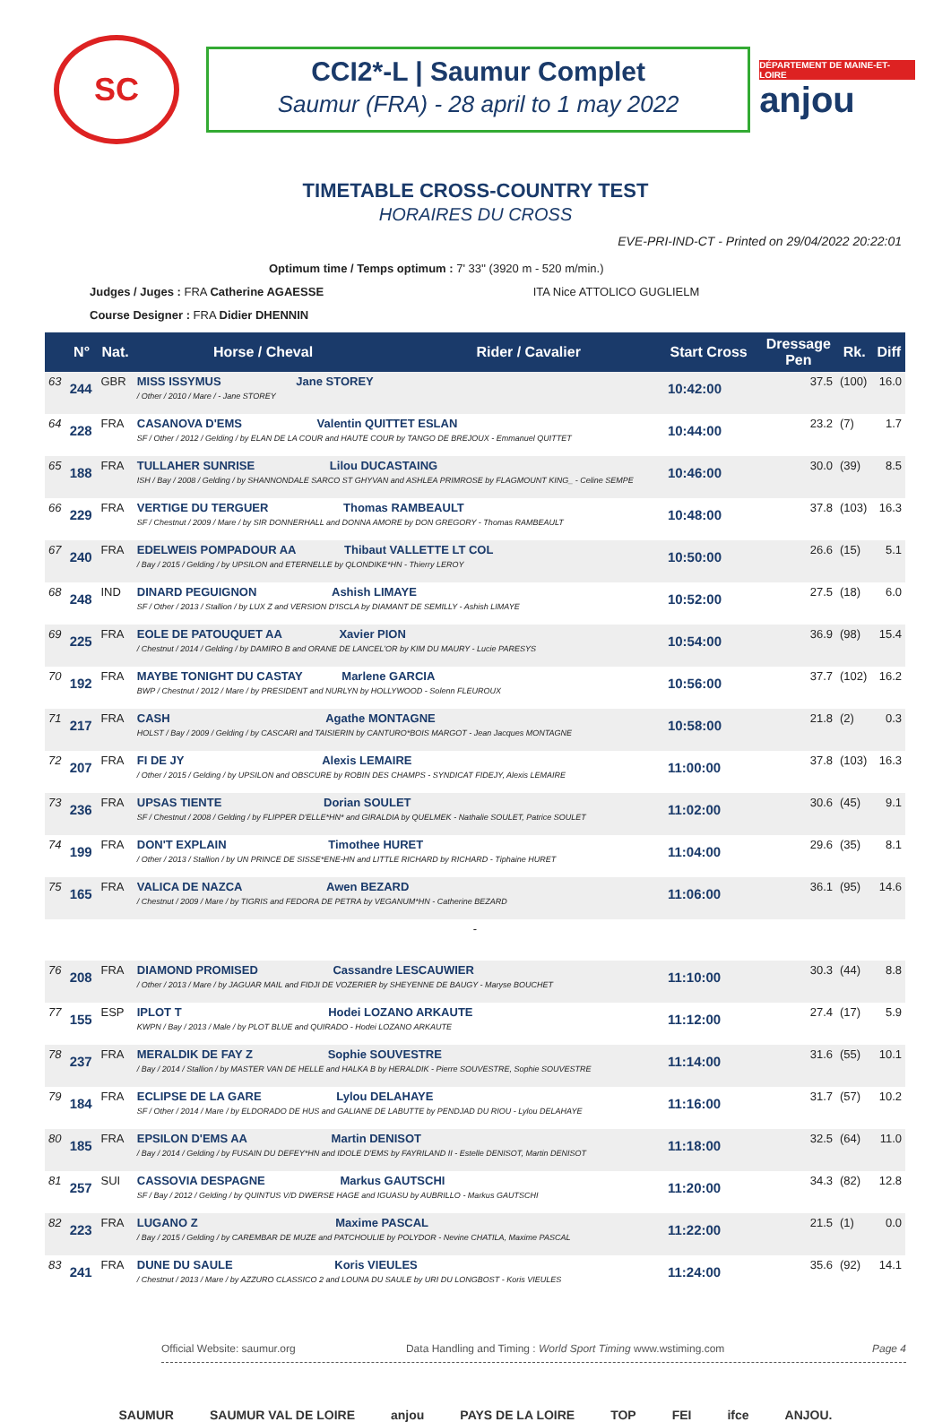SC
CCI2*-L | Saumur Complet
Saumur (FRA) - 28 april to 1 may 2022
DÉPARTEMENT DE MAINE-ET-LOIRE
anjou
TIMETABLE CROSS-COUNTRY TEST
HORAIRES DU CROSS
EVE-PRI-IND-CT - Printed on 29/04/2022 20:22:01
Optimum time / Temps optimum : 7' 33'' (3920 m - 520 m/min.)
Judges / Juges : FRA Catherine AGAESSE ITA Nice ATTOLICO GUGLIELM
Course Designer : FRA Didier DHENNIN
| | N° | Nat. | Horse / Cheval | Rider / Cavalier | Start Cross | | Dressage Pen | Rk. | Diff |
| --- | --- | --- | --- | --- | --- | --- | --- | --- | --- |
| 63 | 244 | GBR | MISS ISSYMUS Jane STOREY / Other / 2010 / Mare / - Jane STOREY | | 10:42:00 | | 37.5 | (100) | 16.0 |
| 64 | 228 | FRA | CASANOVA D'EMS Valentin QUITTET ESLAN SF / Other / 2012 / Gelding / by ELAN DE LA COUR and HAUTE COUR by TANGO DE BREJOUX - Emmanuel QUITTET | | 10:44:00 | | 23.2 | (7) | 1.7 |
| 65 | 188 | FRA | TULLAHER SUNRISE Lilou DUCASTAING ISH / Bay / 2008 / Gelding / by SHANNONDALE SARCO ST GHYVAN and ASHLEA PRIMROSE by FLAGMOUNT KING_ - Celine SEMPE | | 10:46:00 | | 30.0 | (39) | 8.5 |
| 66 | 229 | FRA | VERTIGE DU TERGUER Thomas RAMBEAULT SF / Chestnut / 2009 / Mare / by SIR DONNERHALL and DONNA AMORE by DON GREGORY - Thomas RAMBEAULT | | 10:48:00 | | 37.8 | (103) | 16.3 |
| 67 | 240 | FRA | EDELWEIS POMPADOUR AA Thibaut VALLETTE LT COL / Bay / 2015 / Gelding / by UPSILON and ETERNELLE by QLONDIKE*HN - Thierry LEROY | | 10:50:00 | | 26.6 | (15) | 5.1 |
| 68 | 248 | IND | DINARD PEGUIGNON Ashish LIMAYE SF / Other / 2013 / Stallion / by LUX Z and VERSION D'ISCLA by DIAMANT DE SEMILLY - Ashish LIMAYE | | 10:52:00 | | 27.5 | (18) | 6.0 |
| 69 | 225 | FRA | EOLE DE PATOUQUET AA Xavier PION / Chestnut / 2014 / Gelding / by DAMIRO B and ORANE DE LANCEL'OR by KIM DU MAURY - Lucie PARESYS | | 10:54:00 | | 36.9 | (98) | 15.4 |
| 70 | 192 | FRA | MAYBE TONIGHT DU CASTAY Marlene GARCIA BWP / Chestnut / 2012 / Mare / by PRESIDENT and NURLYN by HOLLYWOOD - Solenn FLEUROUX | | 10:56:00 | | 37.7 | (102) | 16.2 |
| 71 | 217 | FRA | CASH Agathe MONTAGNE HOLST / Bay / 2009 / Gelding / by CASCARI and TAISIERIN by CANTURO*BOIS MARGOT - Jean Jacques MONTAGNE | | 10:58:00 | | 21.8 | (2) | 0.3 |
| 72 | 207 | FRA | FI DE JY Alexis LEMAIRE / Other / 2015 / Gelding / by UPSILON and OBSCURE by ROBIN DES CHAMPS - SYNDICAT FIDEJY, Alexis LEMAIRE | | 11:00:00 | | 37.8 | (103) | 16.3 |
| 73 | 236 | FRA | UPSAS TIENTE Dorian SOULET SF / Chestnut / 2008 / Gelding / by FLIPPER D'ELLE*HN* and GIRALDIA by QUELMEK - Nathalie SOULET, Patrice SOULET | | 11:02:00 | | 30.6 | (45) | 9.1 |
| 74 | 199 | FRA | DON'T EXPLAIN Timothee HURET / Other / 2013 / Stallion / by UN PRINCE DE SISSE*ENE-HN and LITTLE RICHARD by RICHARD - Tiphaine HURET | | 11:04:00 | | 29.6 | (35) | 8.1 |
| 75 | 165 | FRA | VALICA DE NAZCA Awen BEZARD / Chestnut / 2009 / Mare / by TIGRIS and FEDORA DE PETRA by VEGANUM*HN - Catherine BEZARD | | 11:06:00 | | 36.1 | (95) | 14.6 |
| - | | | | | | | | | |
| 76 | 208 | FRA | DIAMOND PROMISED Cassandre LESCAUWIER / Other / 2013 / Mare / by JAGUAR MAIL and FIDJI DE VOZERIER by SHEYENNE DE BAUGY - Maryse BOUCHET | | 11:10:00 | | 30.3 | (44) | 8.8 |
| 77 | 155 | ESP | IPLOT T Hodei LOZANO ARKAUTE KWPN / Bay / 2013 / Male / by PLOT BLUE and QUIRADO - Hodei LOZANO ARKAUTE | | 11:12:00 | | 27.4 | (17) | 5.9 |
| 78 | 237 | FRA | MERALDIK DE FAY Z Sophie SOUVESTRE / Bay / 2014 / Stallion / by MASTER VAN DE HELLE and HALKA B by HERALDIK - Pierre SOUVESTRE, Sophie SOUVESTRE | | 11:14:00 | | 31.6 | (55) | 10.1 |
| 79 | 184 | FRA | ECLIPSE DE LA GARE Lylou DELAHAYE SF / Other / 2014 / Mare / by ELDORADO DE HUS and GALIANE DE LABUTTE by PENDJAD DU RIOU - Lylou DELAHAYE | | 11:16:00 | | 31.7 | (57) | 10.2 |
| 80 | 185 | FRA | EPSILON D'EMS AA Martin DENISOT / Bay / 2014 / Gelding / by FUSAIN DU DEFEY*HN and IDOLE D'EMS by FAYRILAND II - Estelle DENISOT, Martin DENISOT | | 11:18:00 | | 32.5 | (64) | 11.0 |
| 81 | 257 | SUI | CASSOVIA DESPAGNE Markus GAUTSCHI SF / Bay / 2012 / Gelding / by QUINTUS V/D DWERSE HAGE and IGUASU by AUBRILLO - Markus GAUTSCHI | | 11:20:00 | | 34.3 | (82) | 12.8 |
| 82 | 223 | FRA | LUGANO Z Maxime PASCAL / Bay / 2015 / Gelding / by CAREMBAR DE MUZE and PATCHOULIE by POLYDOR - Nevine CHATILA, Maxime PASCAL | | 11:22:00 | | 21.5 | (1) | 0.0 |
| 83 | 241 | FRA | DUNE DU SAULE Koris VIEULES / Chestnut / 2013 / Mare / by AZZURO CLASSICO 2 and LOUNA DU SAULE by URI DU LONGBOST - Koris VIEULES | | 11:24:00 | | 35.6 | (92) | 14.1 |
Official Website: saumur.org Data Handling and Timing : World Sport Timing www.wstiming.com Page 4
SAUMUR SAUMUR VAL DE LOIRE anjou PAYS DE LA LOIRE TOP FEI ifce ANJOU.